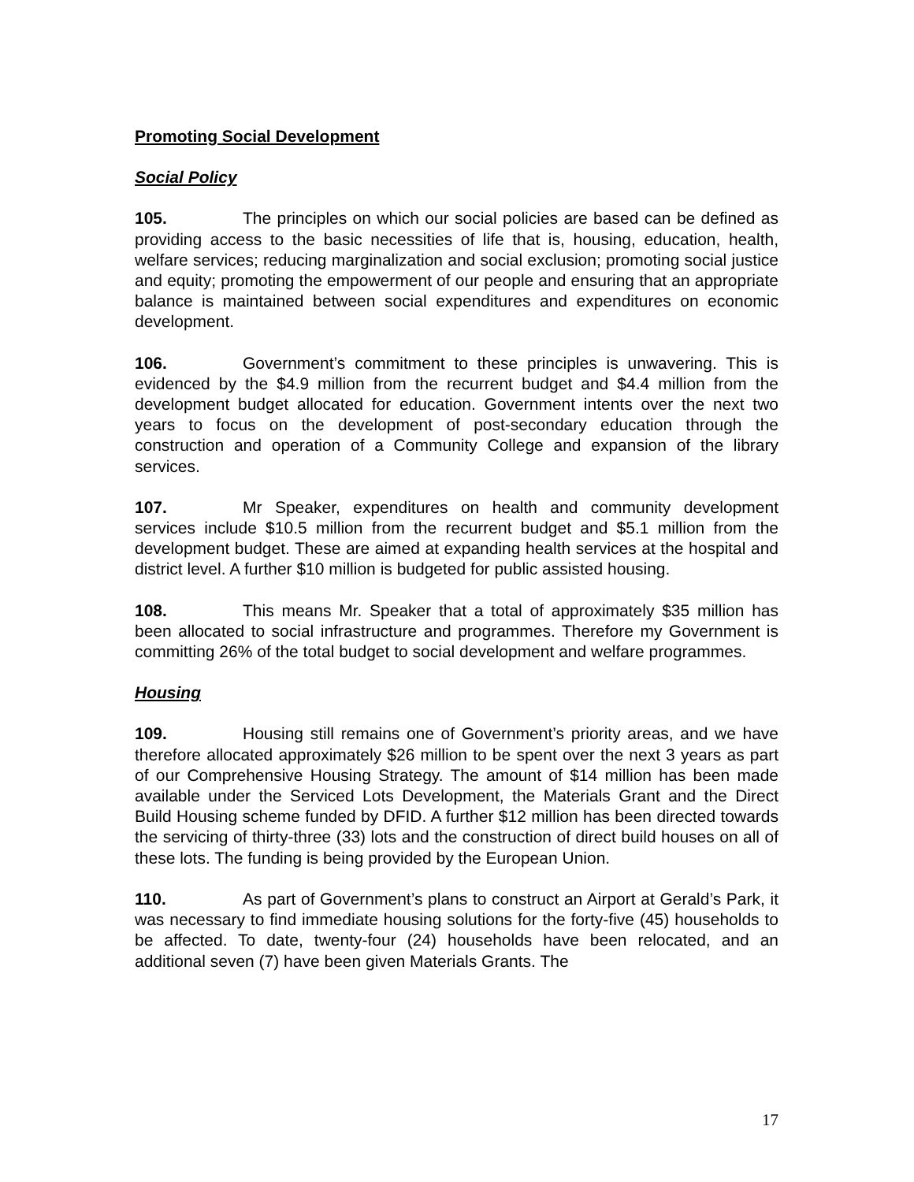Promoting Social Development
Social Policy
105. The principles on which our social policies are based can be defined as providing access to the basic necessities of life that is, housing, education, health, welfare services; reducing marginalization and social exclusion; promoting social justice and equity; promoting the empowerment of our people and ensuring that an appropriate balance is maintained between social expenditures and expenditures on economic development.
106. Government’s commitment to these principles is unwavering. This is evidenced by the $4.9 million from the recurrent budget and $4.4 million from the development budget allocated for education. Government intents over the next two years to focus on the development of post-secondary education through the construction and operation of a Community College and expansion of the library services.
107. Mr Speaker, expenditures on health and community development services include $10.5 million from the recurrent budget and $5.1 million from the development budget. These are aimed at expanding health services at the hospital and district level. A further $10 million is budgeted for public assisted housing.
108. This means Mr. Speaker that a total of approximately $35 million has been allocated to social infrastructure and programmes. Therefore my Government is committing 26% of the total budget to social development and welfare programmes.
Housing
109. Housing still remains one of Government’s priority areas, and we have therefore allocated approximately $26 million to be spent over the next 3 years as part of our Comprehensive Housing Strategy. The amount of $14 million has been made available under the Serviced Lots Development, the Materials Grant and the Direct Build Housing scheme funded by DFID. A further $12 million has been directed towards the servicing of thirty-three (33) lots and the construction of direct build houses on all of these lots. The funding is being provided by the European Union.
110. As part of Government’s plans to construct an Airport at Gerald’s Park, it was necessary to find immediate housing solutions for the forty-five (45) households to be affected. To date, twenty-four (24) households have been relocated, and an additional seven (7) have been given Materials Grants. The
17